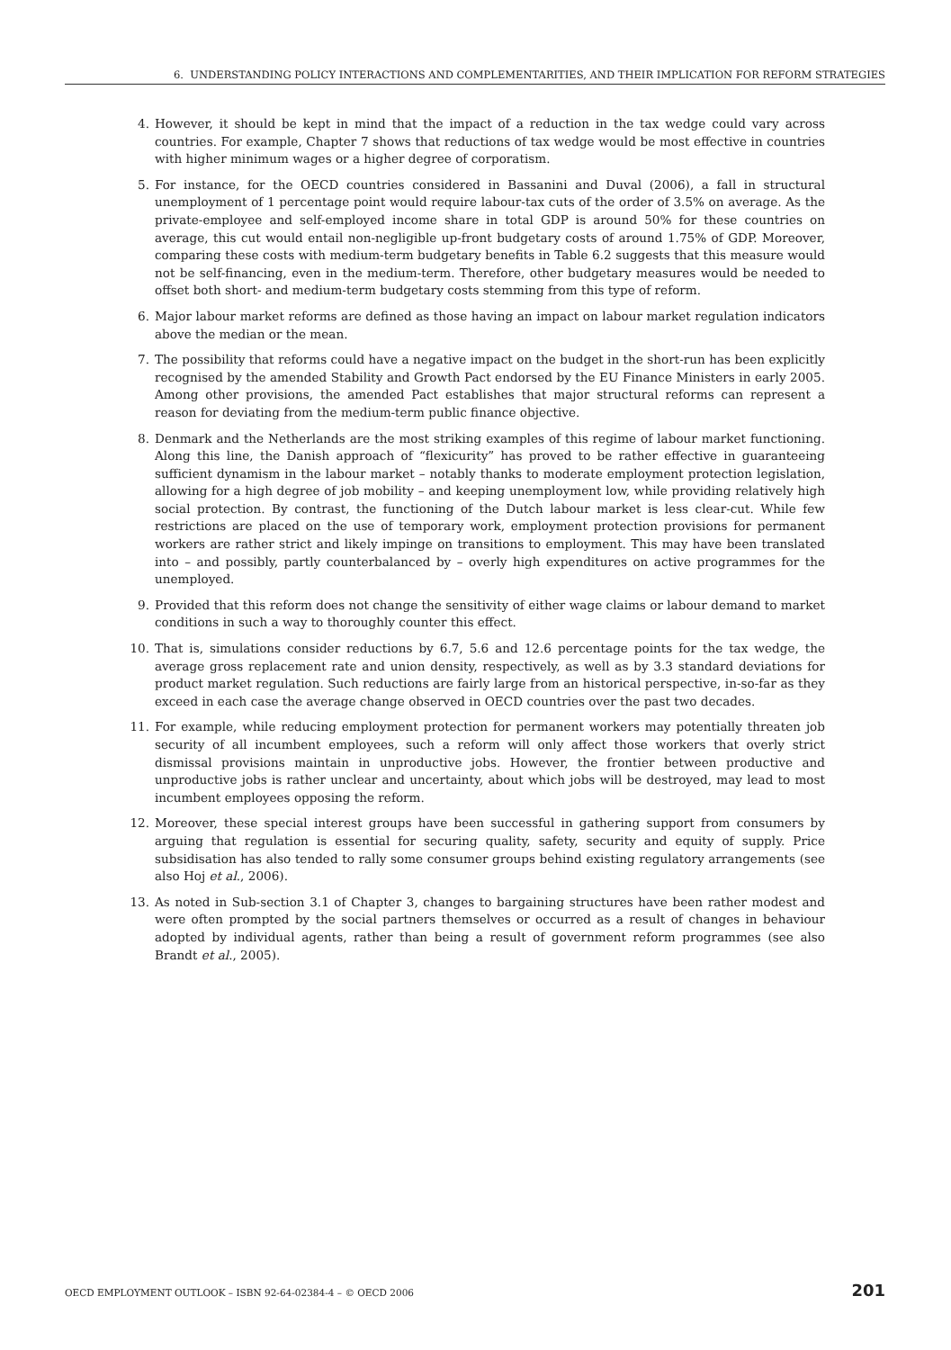6. UNDERSTANDING POLICY INTERACTIONS AND COMPLEMENTARITIES, AND THEIR IMPLICATION FOR REFORM STRATEGIES
4. However, it should be kept in mind that the impact of a reduction in the tax wedge could vary across countries. For example, Chapter 7 shows that reductions of tax wedge would be most effective in countries with higher minimum wages or a higher degree of corporatism.
5. For instance, for the OECD countries considered in Bassanini and Duval (2006), a fall in structural unemployment of 1 percentage point would require labour-tax cuts of the order of 3.5% on average. As the private-employee and self-employed income share in total GDP is around 50% for these countries on average, this cut would entail non-negligible up-front budgetary costs of around 1.75% of GDP. Moreover, comparing these costs with medium-term budgetary benefits in Table 6.2 suggests that this measure would not be self-financing, even in the medium-term. Therefore, other budgetary measures would be needed to offset both short- and medium-term budgetary costs stemming from this type of reform.
6. Major labour market reforms are defined as those having an impact on labour market regulation indicators above the median or the mean.
7. The possibility that reforms could have a negative impact on the budget in the short-run has been explicitly recognised by the amended Stability and Growth Pact endorsed by the EU Finance Ministers in early 2005. Among other provisions, the amended Pact establishes that major structural reforms can represent a reason for deviating from the medium-term public finance objective.
8. Denmark and the Netherlands are the most striking examples of this regime of labour market functioning. Along this line, the Danish approach of “flexicurity” has proved to be rather effective in guaranteeing sufficient dynamism in the labour market – notably thanks to moderate employment protection legislation, allowing for a high degree of job mobility – and keeping unemployment low, while providing relatively high social protection. By contrast, the functioning of the Dutch labour market is less clear-cut. While few restrictions are placed on the use of temporary work, employment protection provisions for permanent workers are rather strict and likely impinge on transitions to employment. This may have been translated into – and possibly, partly counterbalanced by – overly high expenditures on active programmes for the unemployed.
9. Provided that this reform does not change the sensitivity of either wage claims or labour demand to market conditions in such a way to thoroughly counter this effect.
10. That is, simulations consider reductions by 6.7, 5.6 and 12.6 percentage points for the tax wedge, the average gross replacement rate and union density, respectively, as well as by 3.3 standard deviations for product market regulation. Such reductions are fairly large from an historical perspective, in-so-far as they exceed in each case the average change observed in OECD countries over the past two decades.
11. For example, while reducing employment protection for permanent workers may potentially threaten job security of all incumbent employees, such a reform will only affect those workers that overly strict dismissal provisions maintain in unproductive jobs. However, the frontier between productive and unproductive jobs is rather unclear and uncertainty, about which jobs will be destroyed, may lead to most incumbent employees opposing the reform.
12. Moreover, these special interest groups have been successful in gathering support from consumers by arguing that regulation is essential for securing quality, safety, security and equity of supply. Price subsidisation has also tended to rally some consumer groups behind existing regulatory arrangements (see also Hoj et al., 2006).
13. As noted in Sub-section 3.1 of Chapter 3, changes to bargaining structures have been rather modest and were often prompted by the social partners themselves or occurred as a result of changes in behaviour adopted by individual agents, rather than being a result of government reform programmes (see also Brandt et al., 2005).
OECD EMPLOYMENT OUTLOOK – ISBN 92-64-02384-4 – © OECD 2006 201